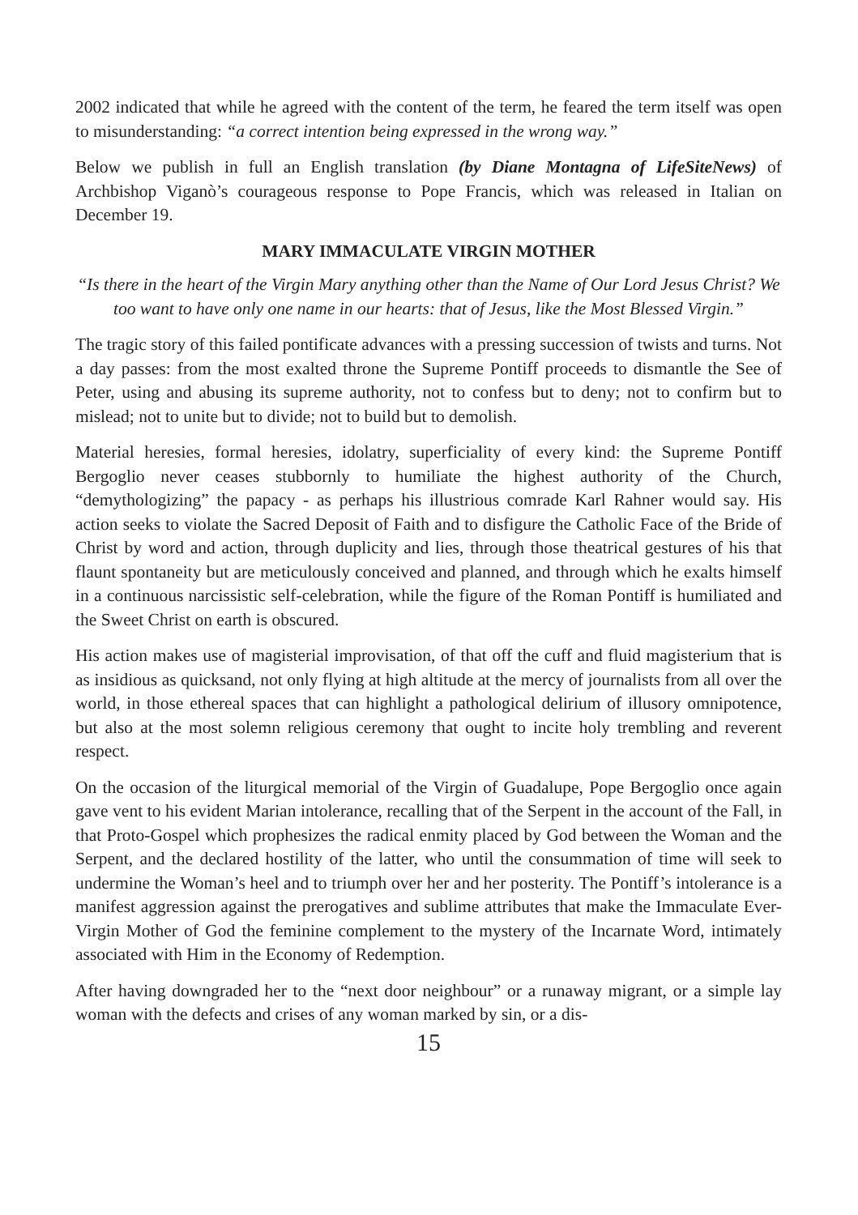2002 indicated that while he agreed with the content of the term, he feared the term itself was open to misunderstanding: “a correct intention being expressed in the wrong way.”
Below we publish in full an English translation (by Diane Montagna of LifeSiteNews) of Archbishop Viganò’s courageous response to Pope Francis, which was released in Italian on December 19.
MARY IMMACULATE VIRGIN MOTHER
“Is there in the heart of the Virgin Mary anything other than the Name of Our Lord Jesus Christ? We too want to have only one name in our hearts: that of Jesus, like the Most Blessed Virgin.”
The tragic story of this failed pontificate advances with a pressing succession of twists and turns. Not a day passes: from the most exalted throne the Supreme Pontiff proceeds to dismantle the See of Peter, using and abusing its supreme authority, not to confess but to deny; not to confirm but to mislead; not to unite but to divide; not to build but to demolish.
Material heresies, formal heresies, idolatry, superficiality of every kind: the Supreme Pontiff Bergoglio never ceases stubbornly to humiliate the highest authority of the Church, “demythologizing” the papacy - as perhaps his illustrious comrade Karl Rahner would say. His action seeks to violate the Sacred Deposit of Faith and to disfigure the Catholic Face of the Bride of Christ by word and action, through duplicity and lies, through those theatrical gestures of his that flaunt spontaneity but are meticulously conceived and planned, and through which he exalts himself in a continuous narcissistic self-celebration, while the figure of the Roman Pontiff is humiliated and the Sweet Christ on earth is obscured.
His action makes use of magisterial improvisation, of that off the cuff and fluid magisterium that is as insidious as quicksand, not only flying at high altitude at the mercy of journalists from all over the world, in those ethereal spaces that can highlight a pathological delirium of illusory omnipotence, but also at the most solemn religious ceremony that ought to incite holy trembling and reverent respect.
On the occasion of the liturgical memorial of the Virgin of Guadalupe, Pope Bergoglio once again gave vent to his evident Marian intolerance, recalling that of the Serpent in the account of the Fall, in that Proto-Gospel which prophesizes the radical enmity placed by God between the Woman and the Serpent, and the declared hostility of the latter, who until the consummation of time will seek to undermine the Woman’s heel and to triumph over her and her posterity. The Pontiff’s intolerance is a manifest aggression against the prerogatives and sublime attributes that make the Immaculate Ever-Virgin Mother of God the feminine complement to the mystery of the Incarnate Word, intimately associated with Him in the Economy of Redemption.
After having downgraded her to the “next door neighbour” or a runaway migrant, or a simple lay woman with the defects and crises of any woman marked by sin, or a dis-
15